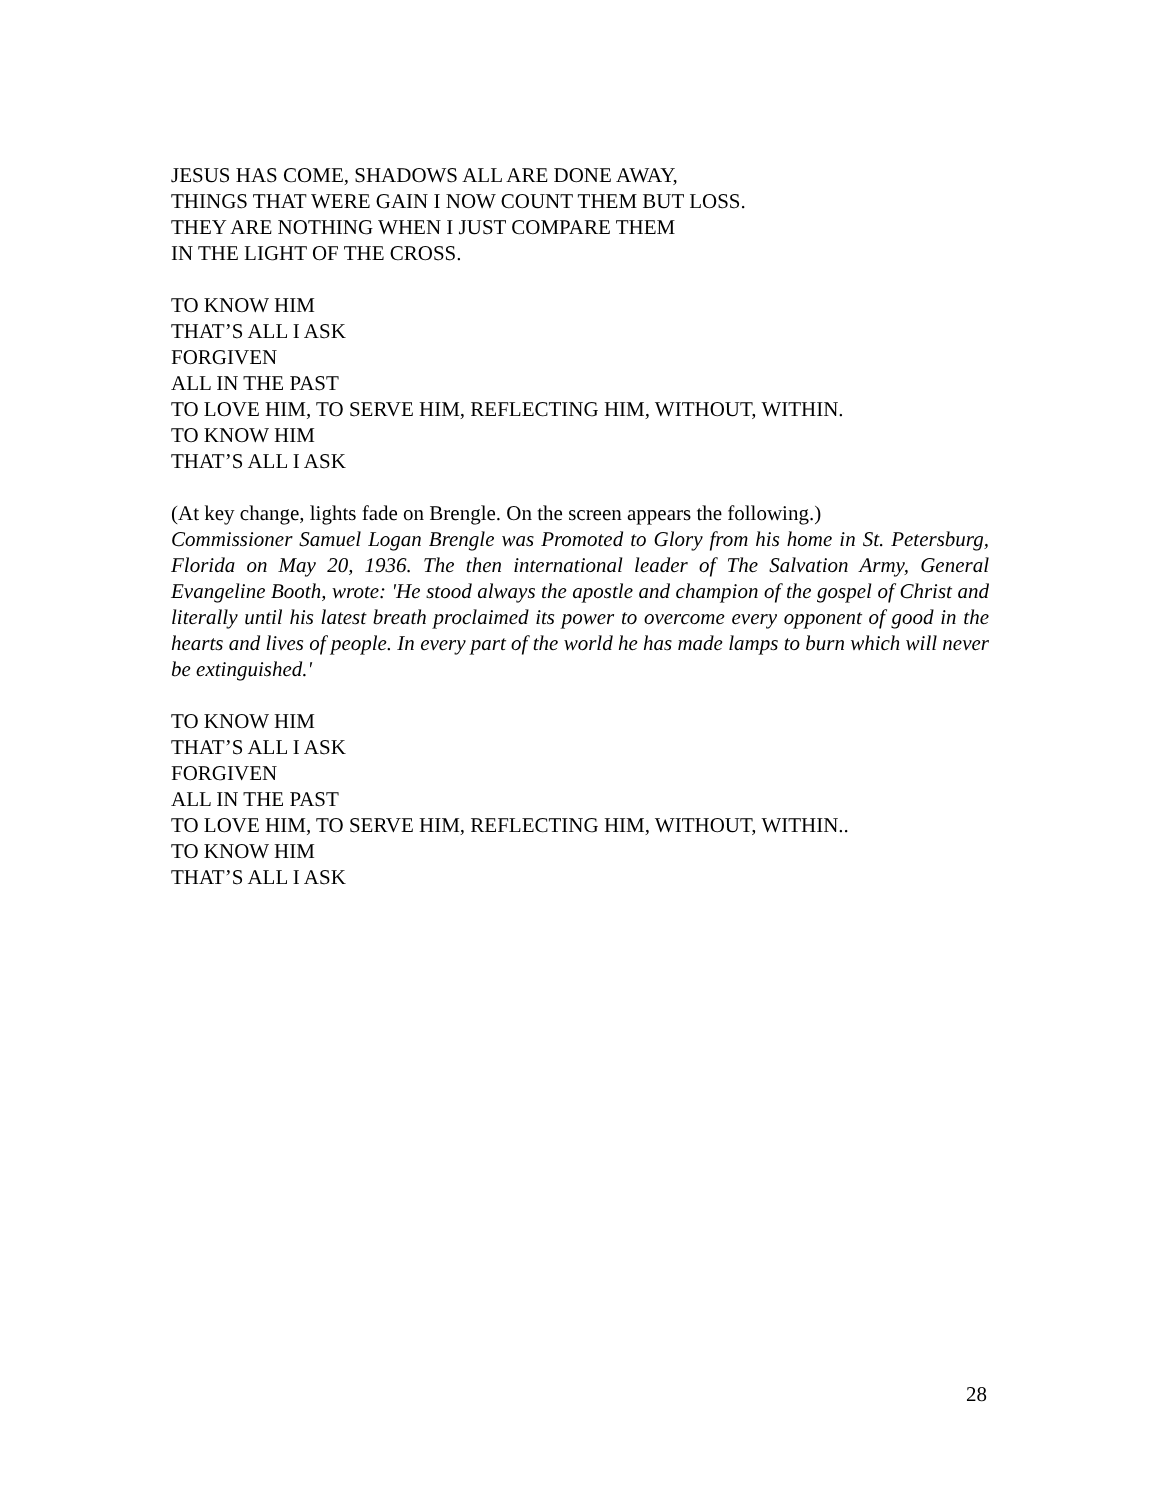JESUS HAS COME, SHADOWS ALL ARE DONE AWAY,
THINGS THAT WERE GAIN I NOW COUNT THEM BUT LOSS.
THEY ARE NOTHING WHEN I JUST COMPARE THEM
IN THE LIGHT OF THE CROSS.
TO KNOW HIM
THAT’S ALL I ASK
FORGIVEN
ALL IN THE PAST
TO LOVE HIM, TO SERVE HIM, REFLECTING HIM, WITHOUT, WITHIN.
TO KNOW HIM
THAT’S ALL I ASK
(At key change, lights fade on Brengle. On the screen appears the following.)
Commissioner Samuel Logan Brengle was Promoted to Glory from his home in St. Petersburg, Florida on May 20, 1936. The then international leader of The Salvation Army, General Evangeline Booth, wrote: 'He stood always the apostle and champion of the gospel of Christ and literally until his latest breath proclaimed its power to overcome every opponent of good in the hearts and lives of people. In every part of the world he has made lamps to burn which will never be extinguished.'
TO KNOW HIM
THAT’S ALL I ASK
FORGIVEN
ALL IN THE PAST
TO LOVE HIM, TO SERVE HIM, REFLECTING HIM, WITHOUT, WITHIN..
TO KNOW HIM
THAT’S ALL I ASK
28